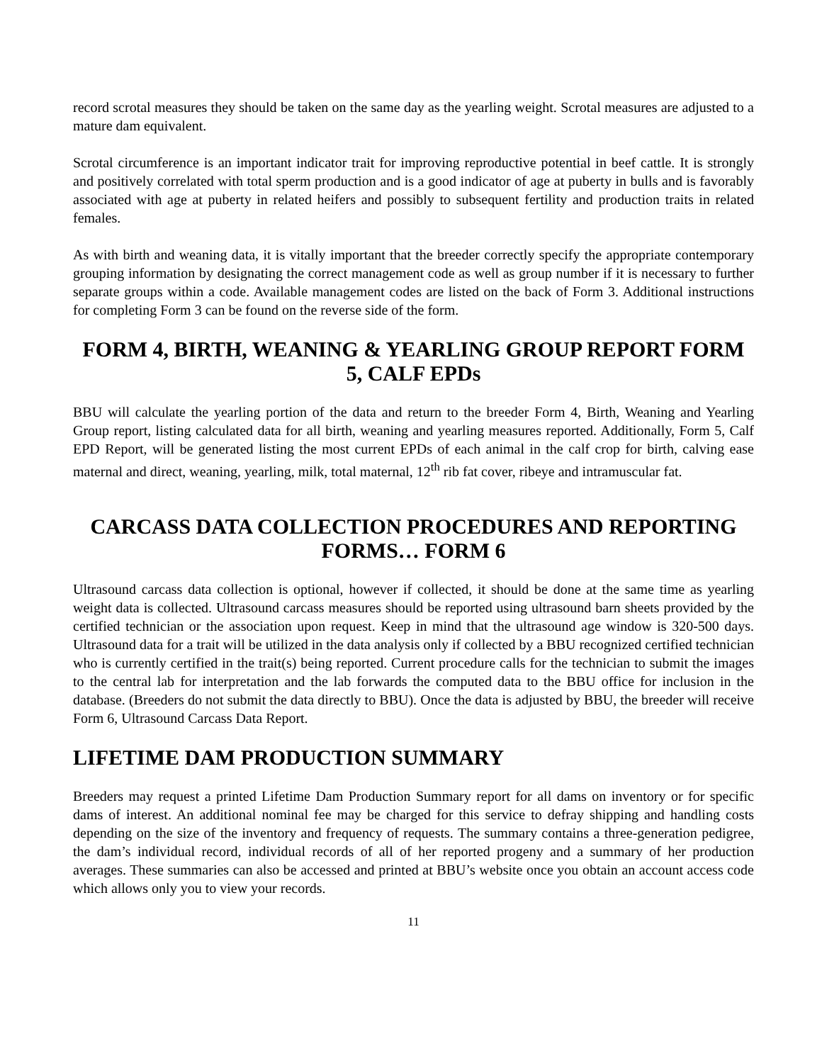record scrotal measures they should be taken on the same day as the yearling weight. Scrotal measures are adjusted to a mature dam equivalent.
Scrotal circumference is an important indicator trait for improving reproductive potential in beef cattle. It is strongly and positively correlated with total sperm production and is a good indicator of age at puberty in bulls and is favorably associated with age at puberty in related heifers and possibly to subsequent fertility and production traits in related females.
As with birth and weaning data, it is vitally important that the breeder correctly specify the appropriate contemporary grouping information by designating the correct management code as well as group number if it is necessary to further separate groups within a code. Available management codes are listed on the back of Form 3. Additional instructions for completing Form 3 can be found on the reverse side of the form.
FORM 4, BIRTH, WEANING & YEARLING GROUP REPORT FORM 5, CALF EPDs
BBU will calculate the yearling portion of the data and return to the breeder Form 4, Birth, Weaning and Yearling Group report, listing calculated data for all birth, weaning and yearling measures reported. Additionally, Form 5, Calf EPD Report, will be generated listing the most current EPDs of each animal in the calf crop for birth, calving ease maternal and direct, weaning, yearling, milk, total maternal, 12<sup>th</sup> rib fat cover, ribeye and intramuscular fat.
CARCASS DATA COLLECTION PROCEDURES AND REPORTING FORMS… FORM 6
Ultrasound carcass data collection is optional, however if collected, it should be done at the same time as yearling weight data is collected. Ultrasound carcass measures should be reported using ultrasound barn sheets provided by the certified technician or the association upon request. Keep in mind that the ultrasound age window is 320-500 days. Ultrasound data for a trait will be utilized in the data analysis only if collected by a BBU recognized certified technician who is currently certified in the trait(s) being reported. Current procedure calls for the technician to submit the images to the central lab for interpretation and the lab forwards the computed data to the BBU office for inclusion in the database. (Breeders do not submit the data directly to BBU). Once the data is adjusted by BBU, the breeder will receive Form 6, Ultrasound Carcass Data Report.
LIFETIME DAM PRODUCTION SUMMARY
Breeders may request a printed Lifetime Dam Production Summary report for all dams on inventory or for specific dams of interest. An additional nominal fee may be charged for this service to defray shipping and handling costs depending on the size of the inventory and frequency of requests. The summary contains a three-generation pedigree, the dam’s individual record, individual records of all of her reported progeny and a summary of her production averages. These summaries can also be accessed and printed at BBU’s website once you obtain an account access code which allows only you to view your records.
11